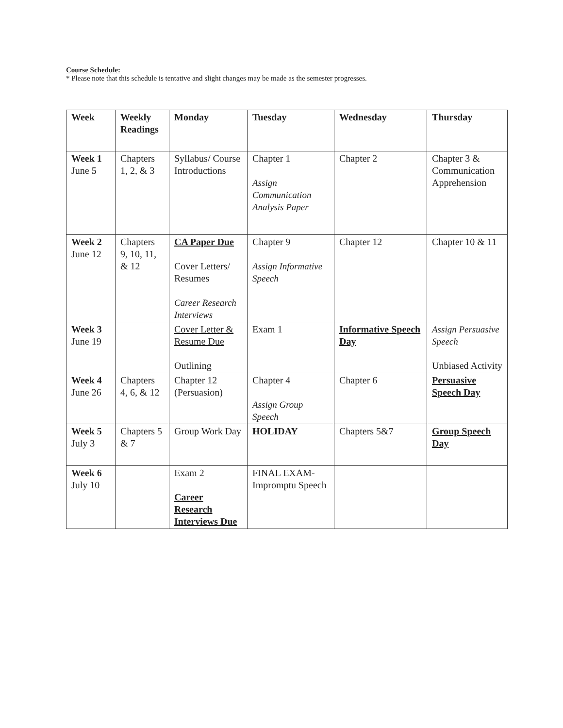Course Schedule:
* Please note that this schedule is tentative and slight changes may be made as the semester progresses.
| Week | Weekly Readings | Monday | Tuesday | Wednesday | Thursday |
| --- | --- | --- | --- | --- | --- |
| Week 1 June 5 | Chapters 1, 2, & 3 | Syllabus/ Course Introductions | Chapter 1 Assign Communication Analysis Paper | Chapter 2 | Chapter 3 & Communication Apprehension |
| Week 2 June 12 | Chapters 9, 10, 11, & 12 | CA Paper Due Cover Letters/ Resumes Career Research Interviews | Chapter 9 Assign Informative Speech | Chapter 12 | Chapter 10 & 11 |
| Week 3 June 19 | | Cover Letter & Resume Due Outlining | Exam 1 | Informative Speech Day | Assign Persuasive Speech Unbiased Activity |
| Week 4 June 26 | Chapters 4, 6, & 12 | Chapter 12 (Persuasion) | Chapter 4 Assign Group Speech | Chapter 6 | Persuasive Speech Day |
| Week 5 July 3 | Chapters 5 & 7 | Group Work Day | HOLIDAY | Chapters 5&7 | Group Speech Day |
| Week 6 July 10 | | Exam 2 Career Research Interviews Due | FINAL EXAM-Impromptu Speech | | |